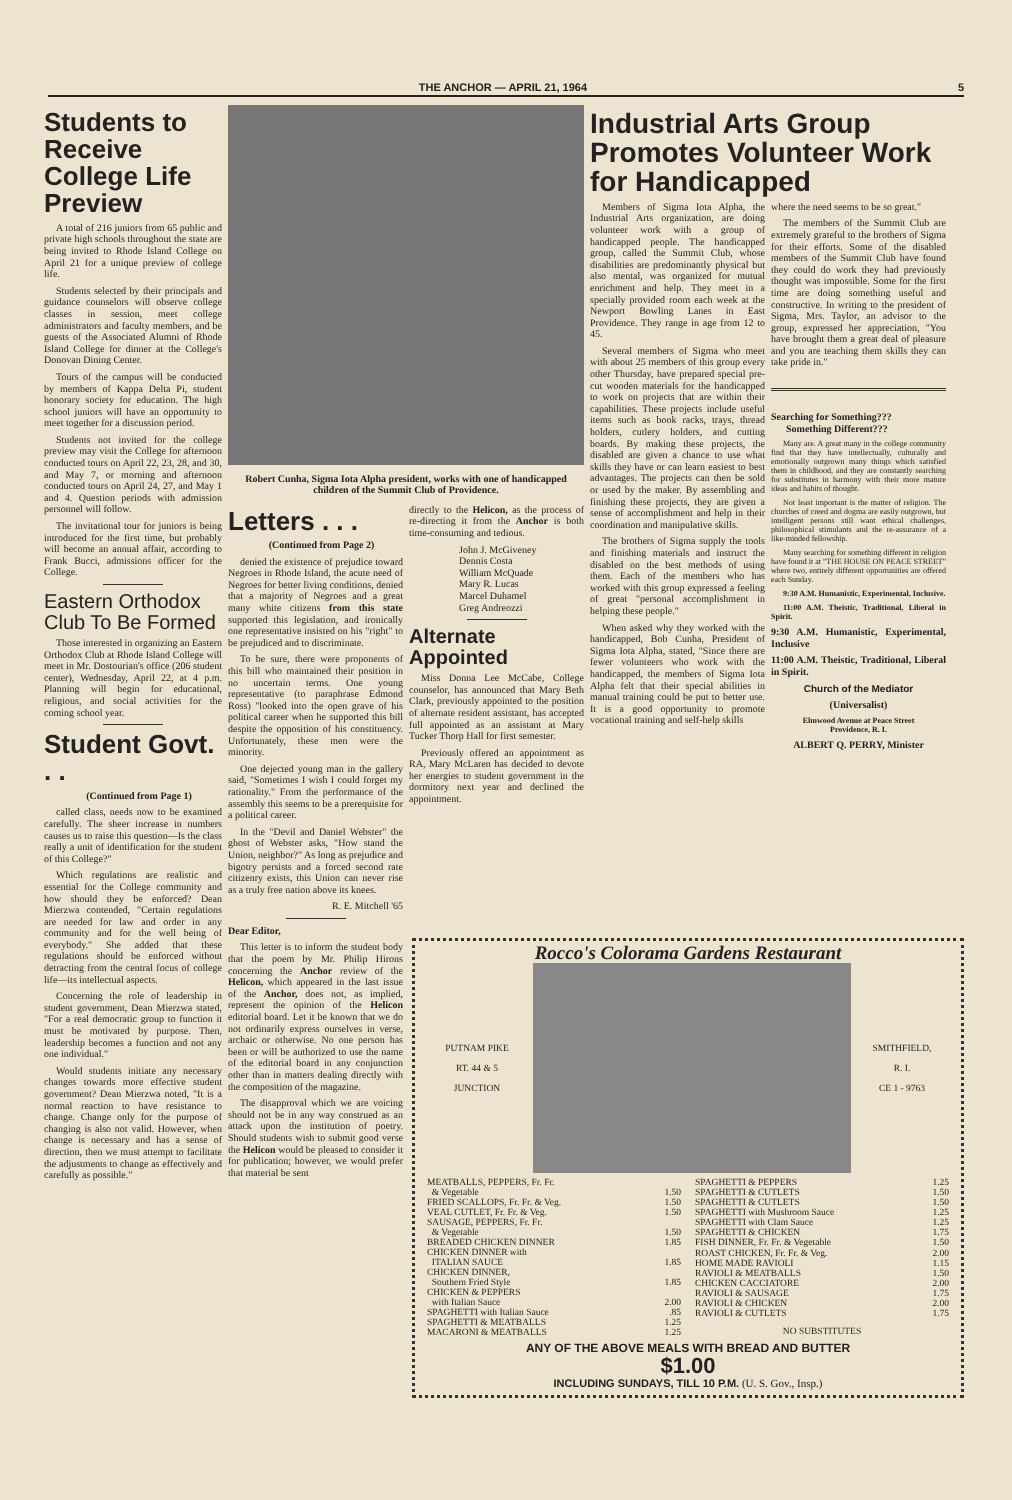THE ANCHOR — APRIL 21, 1964 5
Students to Receive College Life Preview
A total of 216 juniors from 65 public and private high schools throughout the state are being invited to Rhode Island College on April 21 for a unique preview of college life.
Students selected by their principals and guidance counselors will observe college classes in session, meet college administrators and faculty members, and be guests of the Associated Alumni of Rhode Island College for dinner at the College's Donovan Dining Center.
Tours of the campus will be conducted by members of Kappa Delta Pi, student honorary society for education. The high school juniors will have an opportunity to meet together for a discussion period.
Students not invited for the college preview may visit the College for afternoon conducted tours on April 22, 23, 28, and 30, and May 7, or morning and afternoon conducted tours on April 24, 27, and May 1 and 4. Question periods with admission personnel will follow.
The invitational tour for juniors is being introduced for the first time, but probably will become an annual affair, according to Frank Bucci, admissions officer for the College.
Eastern Orthodox Club To Be Formed
Those interested in organizing an Eastern Orthodox Club at Rhode Island College will meet in Mr. Dostourian's office (206 student center), Wednesday, April 22, at 4 p.m. Planning will begin for educational, religious, and social activities for the coming school year.
Student Govt. . .
(Continued from Page 1)
called class, needs now to be examined carefully. The sheer increase in numbers causes us to raise this question—Is the class really a unit of identification for the student of this College?"
Which regulations are realistic and essential for the College community and how should they be enforced? Dean Mierzwa contended, "Certain regulations are needed for law and order in any community and for the well being of everybody." She added that these regulations should be enforced without detracting from the central focus of college life—its intellectual aspects.
Concerning the role of leadership in student government, Dean Mierzwa stated, "For a real democratic group to function it must be motivated by purpose. Then, leadership becomes a function and not any one individual."
Would students initiate any necessary changes towards more effective student government? Dean Mierzwa noted, "It is a normal reaction to have resistance to change. Change only for the purpose of changing is also not valid. However, when change is necessary and has a sense of direction, then we must attempt to facilitate the adjustments to change as effectively and carefully as possible."
Robert Cunha, Sigma Iota Alpha president, works with one of handicapped children of the Summit Club of Providence.
Letters . . .
(Continued from Page 2)
denied the existence of prejudice toward Negroes in Rhode Island, the acute need of Negroes for better living conditions, denied that a majority of Negroes and a great many white citizens from this state supported this legislation, and ironically one representative insisted on his "right" to be prejudiced and to discriminate.
To be sure, there were proponents of this bill who maintained their position in no uncertain terms. One young representative (to paraphrase Edmond Ross) "looked into the open grave of his political career when he supported this bill despite the opposition of his constituency. Unfortunately, these men were the minority.
One dejected young man in the gallery said, "Sometimes I wish I could forget my rationality." From the performance of the assembly this seems to be a prerequisite for a political career.
In the "Devil and Daniel Webster" the ghost of Webster asks, "How stand the Union, neighbor?" As long as prejudice and bigotry persists and a forced second rate citizenry exists, this Union can never rise as a truly free nation above its knees.
R. E. Mitchell '65
Dear Editor,
This letter is to inform the student body that the poem by Mr. Philip Hirons concerning the Anchor review of the Helicon, which appeared in the last issue of the Anchor, does not, as implied, represent the opinion of the Helicon editorial board. Let it be known that we do not ordinarily express ourselves in verse, archaic or otherwise. No one person has been or will be authorized to use the name of the editorial board in any conjunction other than in matters dealing directly with the composition of the magazine.
The disapproval which we are voicing should not be in any way construed as an attack upon the institution of poetry. Should students wish to submit good verse the Helicon would be pleased to consider it for publication; however, we would prefer that material be sent
directly to the Helicon, as the process of re-directing it from the Anchor is both time-consuming and tedious.
John J. McGiveney
Dennis Costa
William McQuade
Mary R. Lucas
Marcel Duhamel
Greg Andreozzi
Alternate Appointed
Miss Donna Lee McCabe, College counselor, has announced that Mary Beth Clark, previously appointed to the position of alternate resident assistant, has accepted full appointed as an assistant at Mary Tucker Thorp Hall for first semester.
Previously offered an appointment as RA, Mary McLaren has decided to devote her energies to student government in the dormitory next year and declined the appointment.
Industrial Arts Group Promotes Volunteer Work for Handicapped
Members of Sigma Iota Alpha, the Industrial Arts organization, are doing volunteer work with a group of handicapped people. The handicapped group, called the Summit Club, whose disabilities are predominantly physical but also mental, was organized for mutual enrichment and help. They meet in a specially provided room each week at the Newport Bowling Lanes in East Providence. They range in age from 12 to 45.
Several members of Sigma who meet with about 25 members of this group every other Thursday, have prepared special pre-cut wooden materials for the handicapped to work on projects that are within their capabilities. These projects include useful items such as book racks, trays, thread holders, cutlery holders, and cutting boards. By making these projects, the disabled are given a chance to use what skills they have or can learn easiest to best advantages. The projects can then be sold or used by the maker. By assembling and finishing these projects, they are given a sense of accomplishment and help in their coordination and manipulative skills.
The brothers of Sigma supply the tools and finishing materials and instruct the disabled on the best methods of using them. Each of the members who has worked with this group expressed a feeling of great "personal accomplishment in helping these people."
When asked why they worked with the handicapped, Bob Cunha, President of Sigma Iota Alpha, stated, "Since there are fewer volunteers who work with the handicapped, the members of Sigma Iota Alpha felt that their special abilities in manual training could be put to better use. It is a good opportunity to promote vocational training and self-help skills
where the need seems to be so great."
The members of the Summit Club are extremely grateful to the brothers of Sigma for their efforts. Some of the disabled members of the Summit Club have found they could do work they had previously thought was impossible. Some for the first time are doing something useful and constructive. In writing to the president of Sigma, Mrs. Taylor, an advisor to the group, expressed her appreciation, "You have brought them a great deal of pleasure and you are teaching them skills they can take pride in."
Searching for Something???
Something Different???
Many are. A great many in the college community find that they have intellectually, culturally and emotionally outgrown many things which satisfied them in childhood, and they are constantly searching for substitutes in harmony with their more mature ideas and habits of thought.
Not least important is the matter of religion. The churches of creed and dogma are easily outgrown, but intelligent persons still want ethical challenges, philosophical stimulants and the re-assurance of a like-minded fellowship.
Many searching for something different in religion have found it at "THE HOUSE ON PEACE STREET" where two, entirely different opportunities are offered each Sunday.
9:30 A.M. Humanistic, Experimental, Inclusive.
11:00 A.M. Theistic, Traditional, Liberal in Spirit.
9:30 A.M. Humanistic, Experimental, Inclusive
11:00 A.M. Theistic, Traditional, Liberal in Spirit.
Church of the Mediator
(Universalist)
Elmwood Avenue at Peace Street
Providence, R. I.
ALBERT Q. PERRY, Minister
Rocco's Colorama Gardens Restaurant
PUTNAM PIKE
RT. 44 & 5
JUNCTION
SMITHFIELD,
R. I.
CE 1 - 9763
| MEATBALLS, PEPPERS, Fr. Fr. | |
| & Vegetable | 1.50 |
| FRIED SCALLOPS, Fr. Fr. & Veg. | 1.50 |
| VEAL CUTLET, Fr. Fr. & Veg. | 1.50 |
| SAUSAGE, PEPPERS, Fr. Fr. | |
| & Vegetable | 1.50 |
| BREADED CHICKEN DINNER | 1.85 |
| CHICKEN DINNER with | |
| ITALIAN SAUCE | 1.85 |
| CHICKEN DINNER, | |
| Southern Fried Style | 1.85 |
| CHICKEN & PEPPERS | |
| with Italian Sauce | 2.00 |
| SPAGHETTI with Italian Sauce | .85 |
| SPAGHETTI & MEATBALLS | 1.25 |
| MACARONI & MEATBALLS | 1.25 |
| SPAGHETTI & PEPPERS | 1.25 |
| SPAGHETTI & CUTLETS | 1.50 |
| SPAGHETTI & CUTLETS | 1.50 |
| SPAGHETTI with Mushroom Sauce | 1.25 |
| SPAGHETTI with Clam Sauce | 1.25 |
| SPAGHETTI & CHICKEN | 1.75 |
| FISH DINNER, Fr. Fr. & Vegetable | 1.50 |
| ROAST CHICKEN, Fr. Fr. & Veg. | 2.00 |
| HOME MADE RAVIOLI | 1.15 |
| RAVIOLI & MEATBALLS | 1.50 |
| CHICKEN CACCIATORE | 2.00 |
| RAVIOLI & SAUSAGE | 1.75 |
| RAVIOLI & CHICKEN | 2.00 |
| RAVIOLI & CUTLETS | 1.75 |
| NO SUBSTITUTES | |
ANY OF THE ABOVE MEALS WITH BREAD AND BUTTER
$1.00
INCLUDING SUNDAYS, TILL 10 P.M. (U. S. Gov., Insp.)